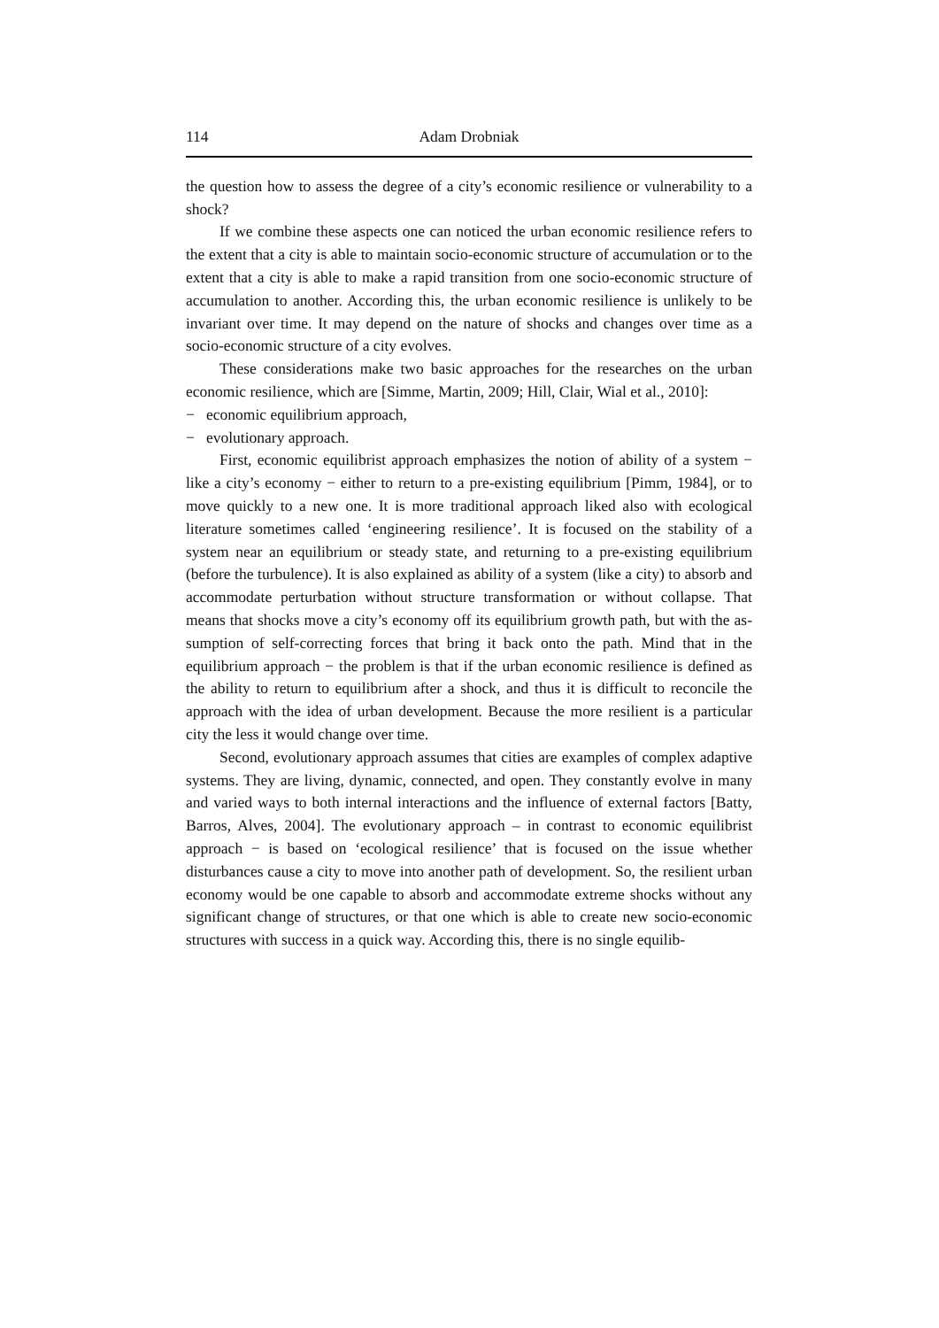114 Adam Drobniak
the question how to assess the degree of a city’s economic resilience or vulnera­bility to a shock?
If we combine these aspects one can noticed the urban economic resilience refers to the extent that a city is able to maintain socio-economic structure of accumulation or to the extent that a city is able to make a rapid transition from one socio-economic structure of accumulation to another. According this, the urban economic resilience is unlikely to be invariant over time. It may depend on the nature of shocks and changes over time as a socio-economic structure of a city evolves.
These considerations make two basic approaches for the researches on the urban economic resilience, which are [Simme, Martin, 2009; Hill, Clair, Wial et al., 2010]:
− economic equilibrium approach,
− evolutionary approach.
First, economic equilibrist approach emphasizes the notion of ability of a system − like a city’s economy − either to return to a pre-existing equilibrium [Pimm, 1984], or to move quickly to a new one. It is more traditional approach liked also with ecological literature sometimes called ‘engineering resilience’. It is focused on the stability of a system near an equilibrium or steady state, and returning to a pre-existing equilibrium (before the turbulence). It is also ex­plained as ability of a system (like a city) to absorb and accommodate perturba­tion without structure transformation or without collapse. That means that shocks move a city’s economy off its equilibrium growth path, but with the as­sumption of self-correcting forces that bring it back onto the path. Mind that in the equilibrium approach − the problem is that if the urban economic resilience is defined as the ability to return to equilibrium after a shock, and thus it is diffi­cult to reconcile the approach with the idea of urban development. Because the more resilient is a particular city the less it would change over time.
Second, evolutionary approach assumes that cities are examples of complex adaptive systems. They are living, dynamic, connected, and open. They con­stantly evolve in many and varied ways to both internal interactions and the in­fluence of external factors [Batty, Barros, Alves, 2004]. The evolutionary approach – in contrast to economic equilibrist approach − is based on ‘ecological resilience’ that is focused on the issue whether disturbances cause a city to move into another path of development. So, the resilient urban economy would be one capable to absorb and accommodate extreme shocks without any significant change of structures, or that one which is able to create new socio-economic structures with success in a quick way. According this, there is no single equilib-